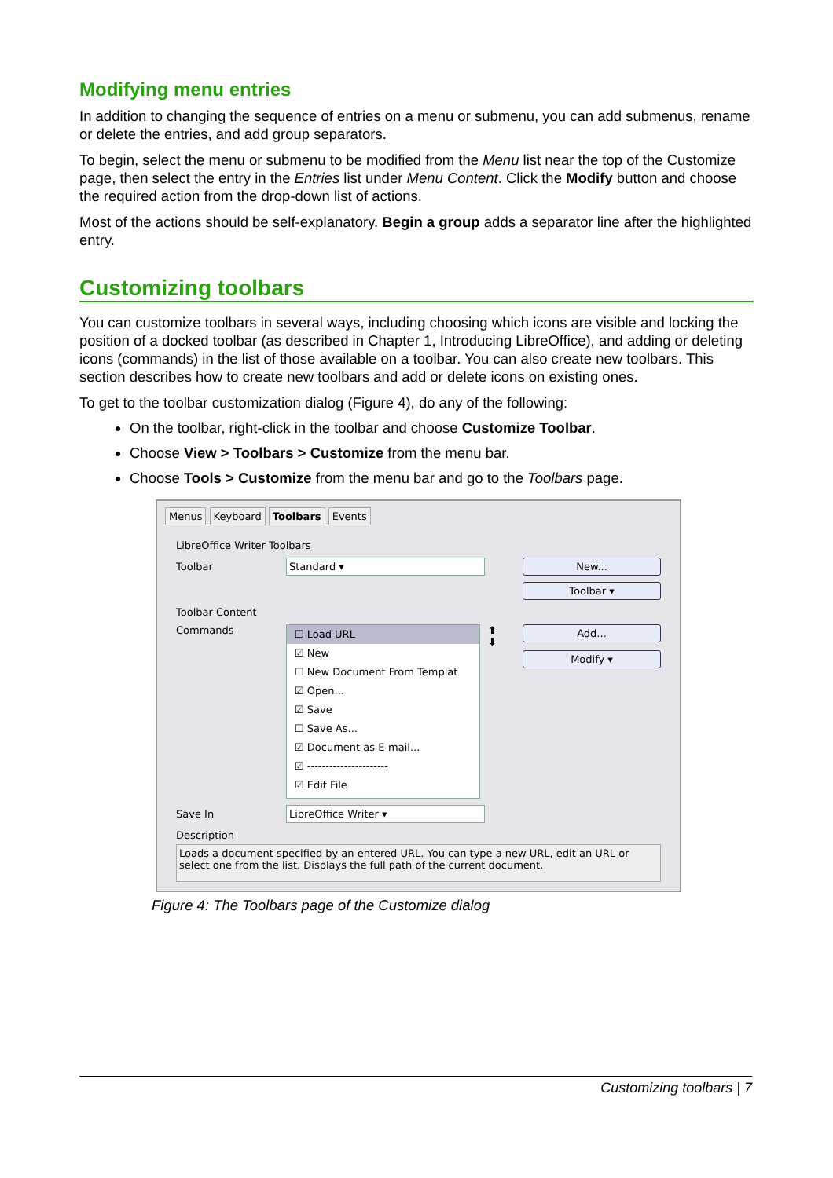Modifying menu entries
In addition to changing the sequence of entries on a menu or submenu, you can add submenus, rename or delete the entries, and add group separators.
To begin, select the menu or submenu to be modified from the Menu list near the top of the Customize page, then select the entry in the Entries list under Menu Content. Click the Modify button and choose the required action from the drop-down list of actions.
Most of the actions should be self-explanatory. Begin a group adds a separator line after the highlighted entry.
Customizing toolbars
You can customize toolbars in several ways, including choosing which icons are visible and locking the position of a docked toolbar (as described in Chapter 1, Introducing LibreOffice), and adding or deleting icons (commands) in the list of those available on a toolbar. You can also create new toolbars. This section describes how to create new toolbars and add or delete icons on existing ones.
To get to the toolbar customization dialog (Figure 4), do any of the following:
On the toolbar, right-click in the toolbar and choose Customize Toolbar.
Choose View > Toolbars > Customize from the menu bar.
Choose Tools > Customize from the menu bar and go to the Toolbars page.
Menus Keyboard Toolbars Events
LibreOffice Writer Toolbars
Toolbar Standard ▾ New...
Toolbar ▾
Toolbar Content
Commands
☐ Load URL
☑ New
☐ New Document From Templat
☑ Open...
☑ Save
☐ Save As...
☑ Document as E-mail...
☑ ----------------------
☑ Edit File
⬆
⬇
Add...
Modify ▾
Save In LibreOffice Writer ▾
Description
Loads a document specified by an entered URL. You can type a new URL, edit an URL or select one from the list. Displays the full path of the current document.
Figure 4: The Toolbars page of the Customize dialog
Customizing toolbars | 7